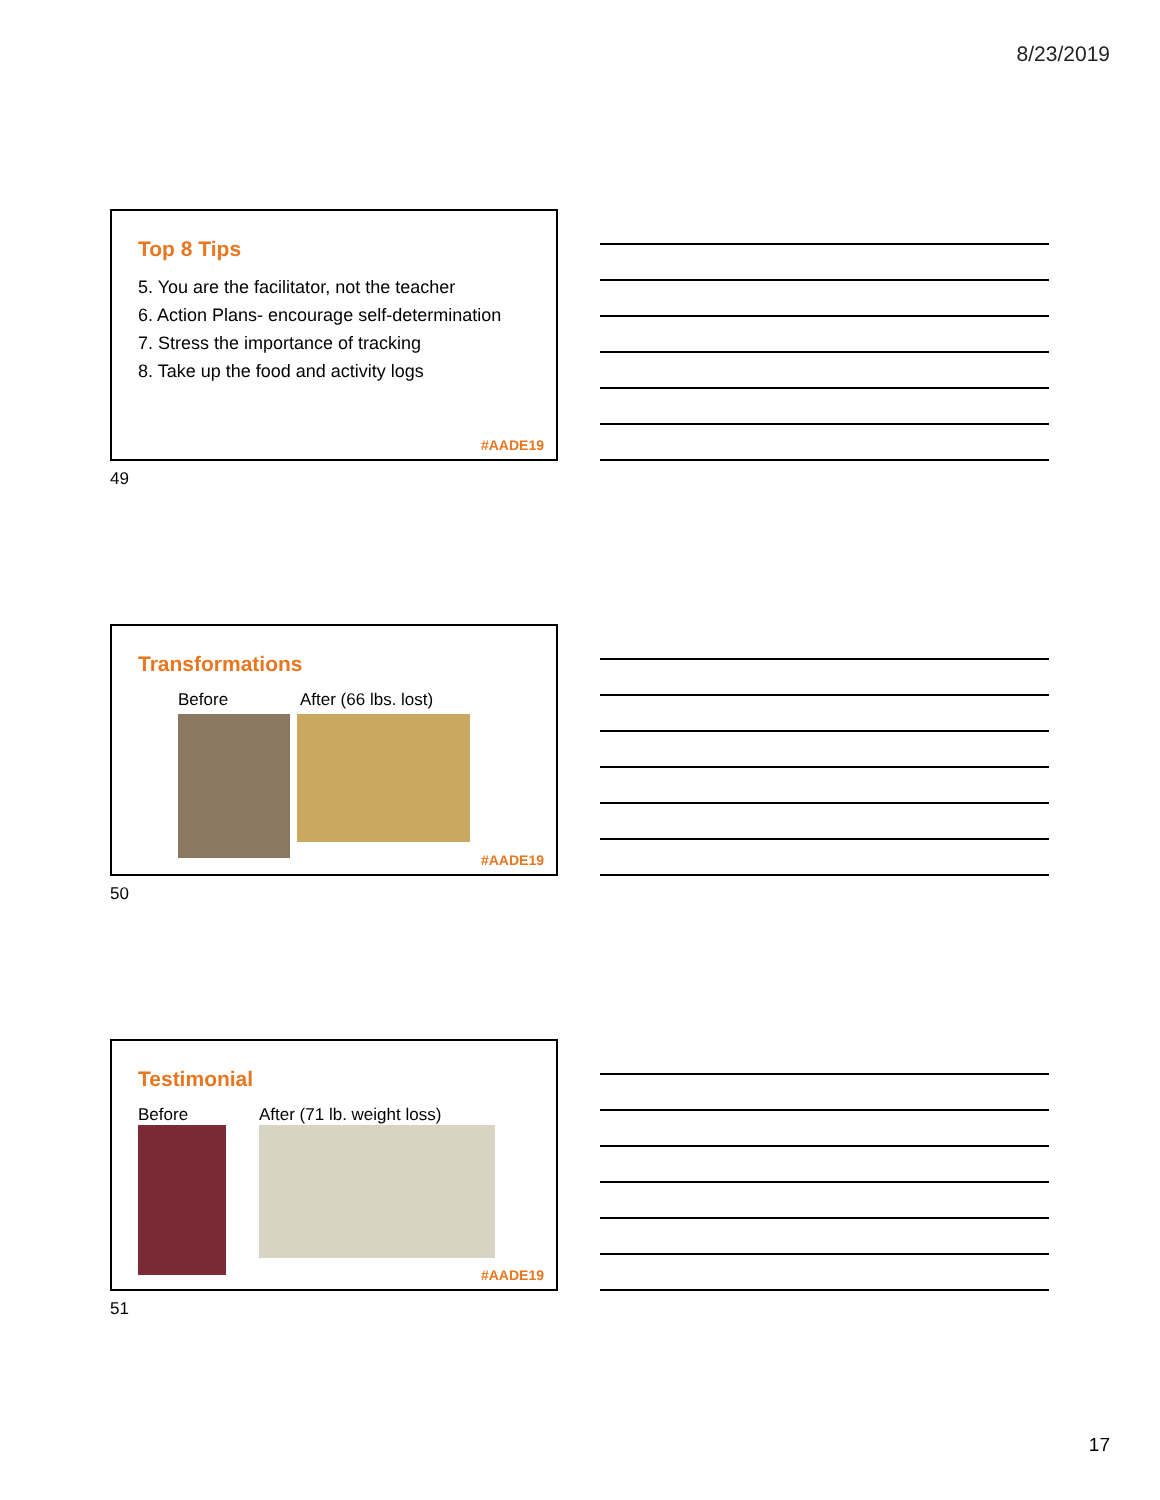8/23/2019
Top 8 Tips
5. You are the facilitator, not the teacher
6. Action Plans- encourage self-determination
7. Stress the importance of tracking
8. Take up the food and activity logs
#AADE19
49
Transformations
Before After (66 lbs. lost)
#AADE19
50
Testimonial
Before After (71 lb. weight loss)
#AADE19
51
17